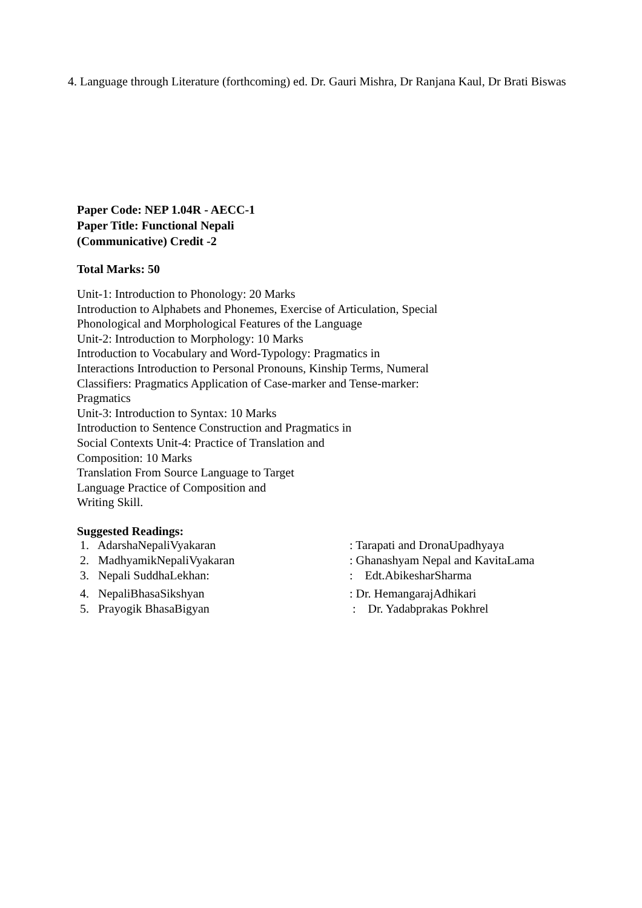4. Language through Literature (forthcoming) ed. Dr. Gauri Mishra, Dr Ranjana Kaul, Dr Brati Biswas
Paper Code: NEP 1.04R - AECC-1
Paper Title: Functional Nepali
(Communicative) Credit -2
Total Marks: 50
Unit-1: Introduction to Phonology: 20 Marks
Introduction to Alphabets and Phonemes, Exercise of Articulation, Special
Phonological and Morphological Features of the Language
Unit-2: Introduction to Morphology: 10 Marks
Introduction to Vocabulary and Word-Typology: Pragmatics in
Interactions Introduction to Personal Pronouns, Kinship Terms, Numeral
Classifiers: Pragmatics Application of Case-marker and Tense-marker:
Pragmatics
Unit-3: Introduction to Syntax: 10 Marks
Introduction to Sentence Construction and Pragmatics in
Social Contexts Unit-4: Practice of Translation and
Composition: 10 Marks
Translation From Source Language to Target
Language Practice of Composition and
Writing Skill.
Suggested Readings:
1. AdarshaNepaliVyakaran: Tarapati and DronaUpadhyaya
2. MadhyamikNepaliVyakaran: Ghanashyam Nepal and KavitaLama
3. Nepali SuddhaLekhan:: Edt.AbikesharSharma
4. NepaliBhasaSikshyan: Dr. HemangarajAdhikari
5. Prayogik BhasaBigyan : Dr. Yadabprakas Pokhrel